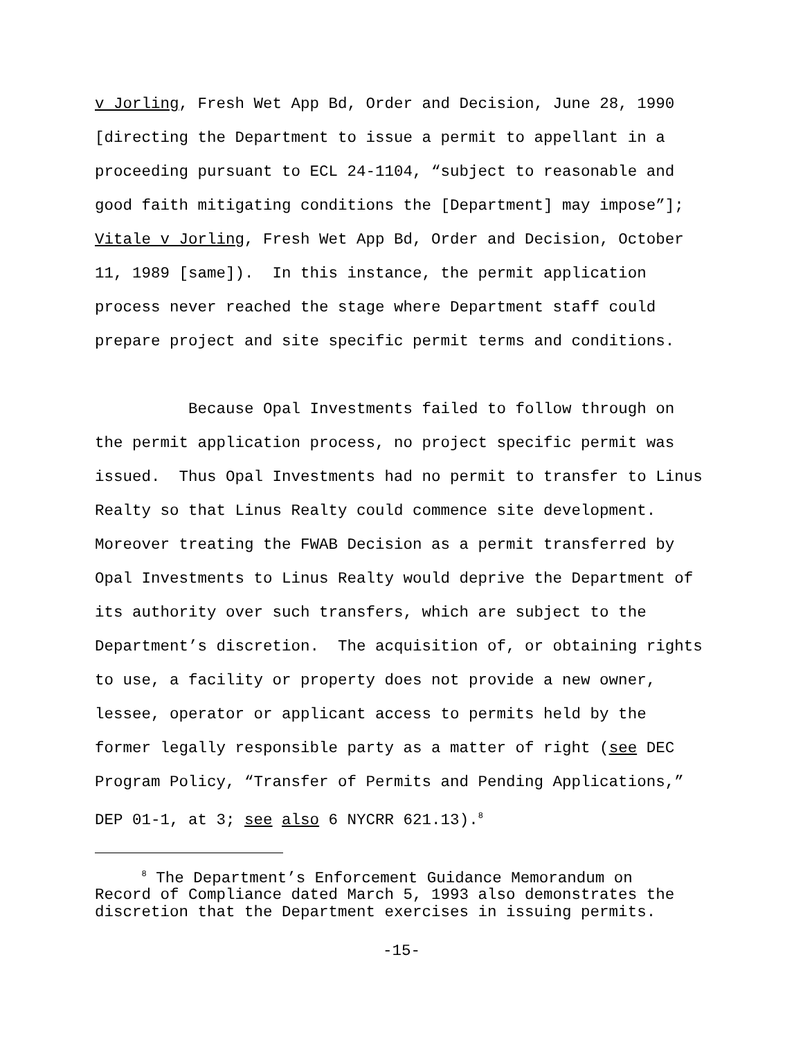v Jorling, Fresh Wet App Bd, Order and Decision, June 28, 1990 [directing the Department to issue a permit to appellant in a proceeding pursuant to ECL 24-1104, “subject to reasonable and good faith mitigating conditions the [Department] may impose”]; Vitale v Jorling, Fresh Wet App Bd, Order and Decision, October 11, 1989 [same]). In this instance, the permit application process never reached the stage where Department staff could prepare project and site specific permit terms and conditions.
Because Opal Investments failed to follow through on the permit application process, no project specific permit was issued. Thus Opal Investments had no permit to transfer to Linus Realty so that Linus Realty could commence site development. Moreover treating the FWAB Decision as a permit transferred by Opal Investments to Linus Realty would deprive the Department of its authority over such transfers, which are subject to the Department’s discretion. The acquisition of, or obtaining rights to use, a facility or property does not provide a new owner, lessee, operator or applicant access to permits held by the former legally responsible party as a matter of right (see DEC Program Policy, “Transfer of Permits and Pending Applications,” DEP 01-1, at 3; see also 6 NYCRR 621.13).<sup>8</sup>
<sup>8</sup> The Department’s Enforcement Guidance Memorandum on Record of Compliance dated March 5, 1993 also demonstrates the discretion that the Department exercises in issuing permits.
-15-